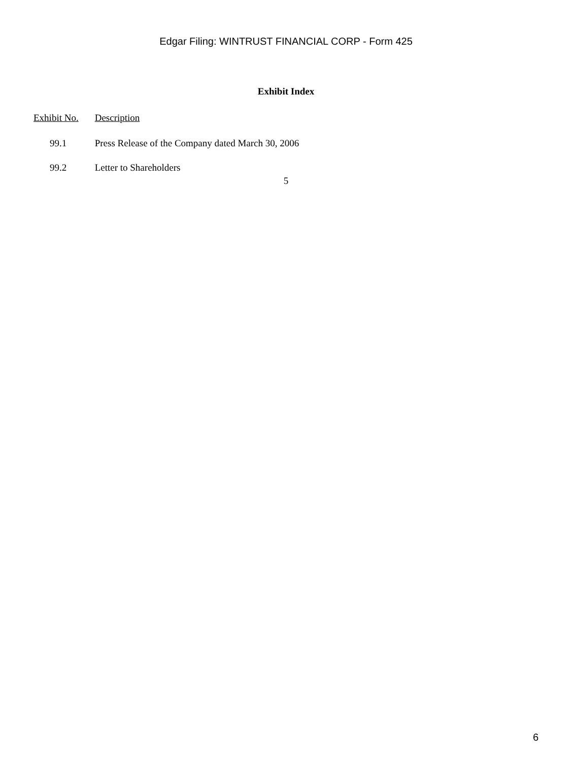Edgar Filing: WINTRUST FINANCIAL CORP - Form 425
Exhibit Index
| Exhibit No. | Description |
| --- | --- |
| 99.1 | Press Release of the Company dated March 30, 2006 |
| 99.2 | Letter to Shareholders |
5
6